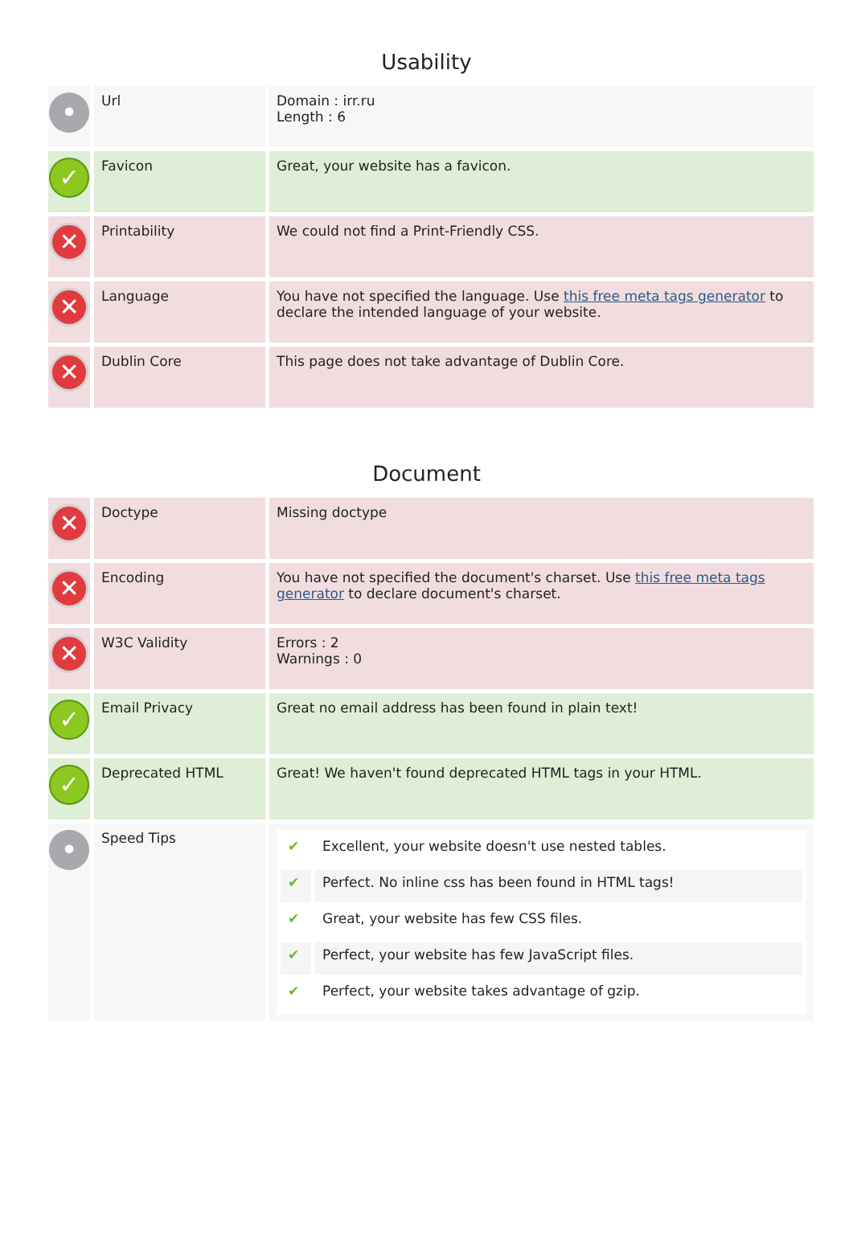Usability
| • | Url | Domain : irr.ru Length : 6 |
| ✓ | Favicon | Great, your website has a favicon. |
| ✕ | Printability | We could not find a Print-Friendly CSS. |
| ✕ | Language | You have not specified the language. Use this free meta tags generator to declare the intended language of your website. |
| ✕ | Dublin Core | This page does not take advantage of Dublin Core. |
Document
| ✕ | Doctype | Missing doctype |
| ✕ | Encoding | You have not specified the document's charset. Use this free meta tags generator to declare document's charset. |
| ✕ | W3C Validity | Errors : 2 Warnings : 0 |
| ✓ | Email Privacy | Great no email address has been found in plain text! |
| ✓ | Deprecated HTML | Great! We haven't found deprecated HTML tags in your HTML. |
| • | Speed Tips | / ✔ / Excellent, your website doesn't use nested tables. / / ✔ / Perfect. No inline css has been found in HTML tags! / / ✔ / Great, your website has few CSS files. / / ✔ / Perfect, your website has few JavaScript files. / / ✔ / Perfect, your website takes advantage of gzip. / |